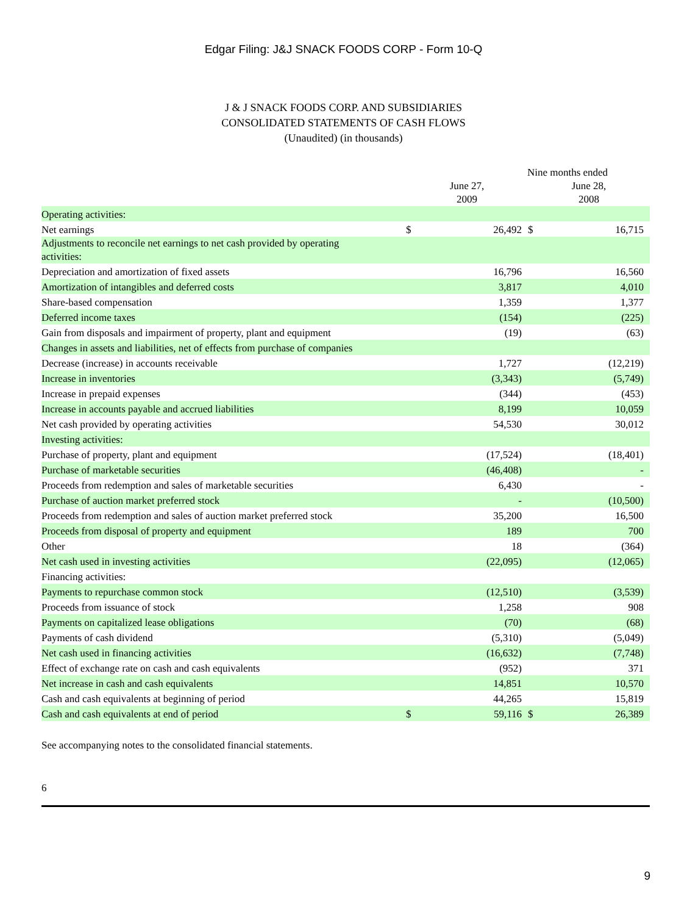Edgar Filing: J&J SNACK FOODS CORP - Form 10-Q
J & J SNACK FOODS CORP. AND SUBSIDIARIES
CONSOLIDATED STATEMENTS OF CASH FLOWS
(Unaudited) (in thousands)
| | Nine months ended | | | | | |
| --- | --- | --- | --- | --- | --- | --- |
| | June 27, 2009 | | | June 28, 2008 | | |
| Operating activities: | | | | | | |
| Net earnings | $ | 26,492 | | $ | 16,715 | |
| Adjustments to reconcile net earnings to net cash provided by operating activities: | | | | | | |
| Depreciation and amortization of fixed assets | | 16,796 | | | 16,560 | |
| Amortization of intangibles and deferred costs | | 3,817 | | | 4,010 | |
| Share-based compensation | | 1,359 | | | 1,377 | |
| Deferred income taxes | | (154) | | | (225) | |
| Gain from disposals and impairment of property, plant and equipment | | (19) | | | (63) | |
| Changes in assets and liabilities, net of effects from purchase of companies | | | | | | |
| Decrease (increase) in accounts receivable | | 1,727 | | | (12,219) | |
| Increase in inventories | | (3,343) | | | (5,749) | |
| Increase in prepaid expenses | | (344) | | | (453) | |
| Increase in accounts payable and accrued liabilities | | 8,199 | | | 10,059 | |
| Net cash provided by operating activities | | 54,530 | | | 30,012 | |
| Investing activities: | | | | | | |
| Purchase of property, plant and equipment | | (17,524) | | | (18,401) | |
| Purchase of marketable securities | | (46,408) | | | - | |
| Proceeds from redemption and sales of marketable securities | | 6,430 | | | - | |
| Purchase of auction market preferred stock | | - | | | (10,500) | |
| Proceeds from redemption and sales of auction market preferred stock | | 35,200 | | | 16,500 | |
| Proceeds from disposal of property and equipment | | 189 | | | 700 | |
| Other | | 18 | | | (364) | |
| Net cash used in investing activities | | (22,095) | | | (12,065) | |
| Financing activities: | | | | | | |
| Payments to repurchase common stock | | (12,510) | | | (3,539) | |
| Proceeds from issuance of stock | | 1,258 | | | 908 | |
| Payments on capitalized lease obligations | | (70) | | | (68) | |
| Payments of cash dividend | | (5,310) | | | (5,049) | |
| Net cash used in financing activities | | (16,632) | | | (7,748) | |
| Effect of exchange rate on cash and cash equivalents | | (952) | | | 371 | |
| Net increase in cash and cash equivalents | | 14,851 | | | 10,570 | |
| Cash and cash equivalents at beginning of period | | 44,265 | | | 15,819 | |
| Cash and cash equivalents at end of period | $ | 59,116 | | $ | 26,389 | |
See accompanying notes to the consolidated financial statements.
6
9